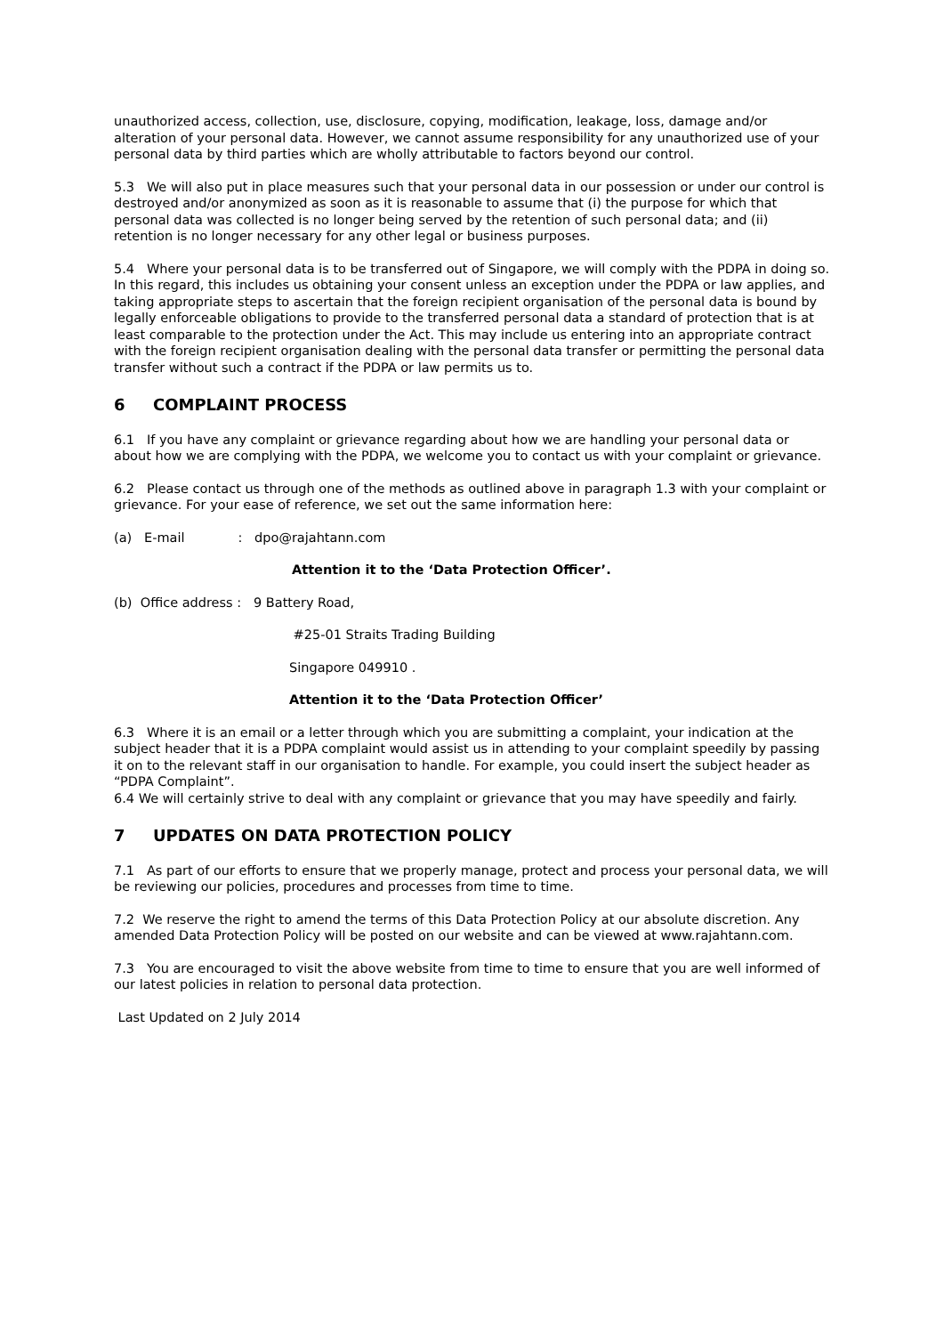unauthorized access, collection, use, disclosure, copying, modification, leakage, loss, damage and/or alteration of your personal data. However, we cannot assume responsibility for any unauthorized use of your personal data by third parties which are wholly attributable to factors beyond our control.
5.3 We will also put in place measures such that your personal data in our possession or under our control is destroyed and/or anonymized as soon as it is reasonable to assume that (i) the purpose for which that personal data was collected is no longer being served by the retention of such personal data; and (ii) retention is no longer necessary for any other legal or business purposes.
5.4 Where your personal data is to be transferred out of Singapore, we will comply with the PDPA in doing so. In this regard, this includes us obtaining your consent unless an exception under the PDPA or law applies, and taking appropriate steps to ascertain that the foreign recipient organisation of the personal data is bound by legally enforceable obligations to provide to the transferred personal data a standard of protection that is at least comparable to the protection under the Act. This may include us entering into an appropriate contract with the foreign recipient organisation dealing with the personal data transfer or permitting the personal data transfer without such a contract if the PDPA or law permits us to.
6 COMPLAINT PROCESS
6.1 If you have any complaint or grievance regarding about how we are handling your personal data or about how we are complying with the PDPA, we welcome you to contact us with your complaint or grievance.
6.2 Please contact us through one of the methods as outlined above in paragraph 1.3 with your complaint or grievance. For your ease of reference, we set out the same information here:
(a) E-mail : dpo@rajahtann.com
Attention it to the ‘Data Protection Officer’.
(b) Office address : 9 Battery Road,
#25-01 Straits Trading Building
Singapore 049910 .
Attention it to the ‘Data Protection Officer’
6.3 Where it is an email or a letter through which you are submitting a complaint, your indication at the subject header that it is a PDPA complaint would assist us in attending to your complaint speedily by passing it on to the relevant staff in our organisation to handle. For example, you could insert the subject header as “PDPA Complaint”.
6.4 We will certainly strive to deal with any complaint or grievance that you may have speedily and fairly.
7 UPDATES ON DATA PROTECTION POLICY
7.1 As part of our efforts to ensure that we properly manage, protect and process your personal data, we will be reviewing our policies, procedures and processes from time to time.
7.2 We reserve the right to amend the terms of this Data Protection Policy at our absolute discretion. Any amended Data Protection Policy will be posted on our website and can be viewed at www.rajahtann.com.
7.3 You are encouraged to visit the above website from time to time to ensure that you are well informed of our latest policies in relation to personal data protection.
Last Updated on 2 July 2014